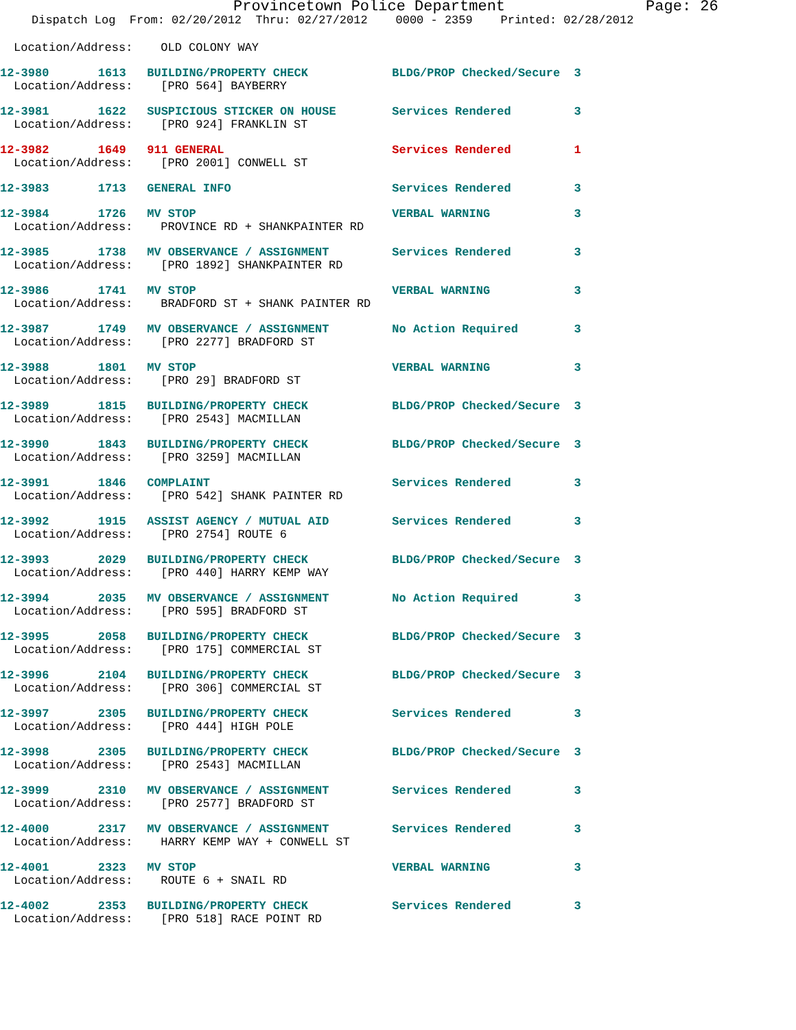Provincetown Police Department Page: 26
Dispatch Log From: 02/20/2012 Thru: 02/27/2012 0000 - 2359 Printed: 02/28/2012
Location/Address:    OLD COLONY WAY
| 12-3980 1613 BUILDING/PROPERTY CHECK BLDG/PROP Checked/Secure 3 |
| Location/Address: [PRO 564] BAYBERRY |
| 12-3981 1622 SUSPICIOUS STICKER ON HOUSE Services Rendered 3 |
| Location/Address: [PRO 924] FRANKLIN ST |
| 12-3982 1649 911 GENERAL Services Rendered 1 |
| Location/Address: [PRO 2001] CONWELL ST |
| 12-3983 1713 GENERAL INFO Services Rendered 3 |
| 12-3984 1726 MV STOP VERBAL WARNING 3 |
| Location/Address: PROVINCE RD + SHANKPAINTER RD |
| 12-3985 1738 MV OBSERVANCE / ASSIGNMENT Services Rendered 3 |
| Location/Address: [PRO 1892] SHANKPAINTER RD |
| 12-3986 1741 MV STOP VERBAL WARNING 3 |
| Location/Address: BRADFORD ST + SHANK PAINTER RD |
| 12-3987 1749 MV OBSERVANCE / ASSIGNMENT No Action Required 3 |
| Location/Address: [PRO 2277] BRADFORD ST |
| 12-3988 1801 MV STOP VERBAL WARNING 3 |
| Location/Address: [PRO 29] BRADFORD ST |
| 12-3989 1815 BUILDING/PROPERTY CHECK BLDG/PROP Checked/Secure 3 |
| Location/Address: [PRO 2543] MACMILLAN |
| 12-3990 1843 BUILDING/PROPERTY CHECK BLDG/PROP Checked/Secure 3 |
| Location/Address: [PRO 3259] MACMILLAN |
| 12-3991 1846 COMPLAINT Services Rendered 3 |
| Location/Address: [PRO 542] SHANK PAINTER RD |
| 12-3992 1915 ASSIST AGENCY / MUTUAL AID Services Rendered 3 |
| Location/Address: [PRO 2754] ROUTE 6 |
| 12-3993 2029 BUILDING/PROPERTY CHECK BLDG/PROP Checked/Secure 3 |
| Location/Address: [PRO 440] HARRY KEMP WAY |
| 12-3994 2035 MV OBSERVANCE / ASSIGNMENT No Action Required 3 |
| Location/Address: [PRO 595] BRADFORD ST |
| 12-3995 2058 BUILDING/PROPERTY CHECK BLDG/PROP Checked/Secure 3 |
| Location/Address: [PRO 175] COMMERCIAL ST |
| 12-3996 2104 BUILDING/PROPERTY CHECK BLDG/PROP Checked/Secure 3 |
| Location/Address: [PRO 306] COMMERCIAL ST |
| 12-3997 2305 BUILDING/PROPERTY CHECK Services Rendered 3 |
| Location/Address: [PRO 444] HIGH POLE |
| 12-3998 2305 BUILDING/PROPERTY CHECK BLDG/PROP Checked/Secure 3 |
| Location/Address: [PRO 2543] MACMILLAN |
| 12-3999 2310 MV OBSERVANCE / ASSIGNMENT Services Rendered 3 |
| Location/Address: [PRO 2577] BRADFORD ST |
| 12-4000 2317 MV OBSERVANCE / ASSIGNMENT Services Rendered 3 |
| Location/Address: HARRY KEMP WAY + CONWELL ST |
| 12-4001 2323 MV STOP VERBAL WARNING 3 |
| Location/Address: ROUTE 6 + SNAIL RD |
| 12-4002 2353 BUILDING/PROPERTY CHECK Services Rendered 3 |
| Location/Address: [PRO 518] RACE POINT RD |